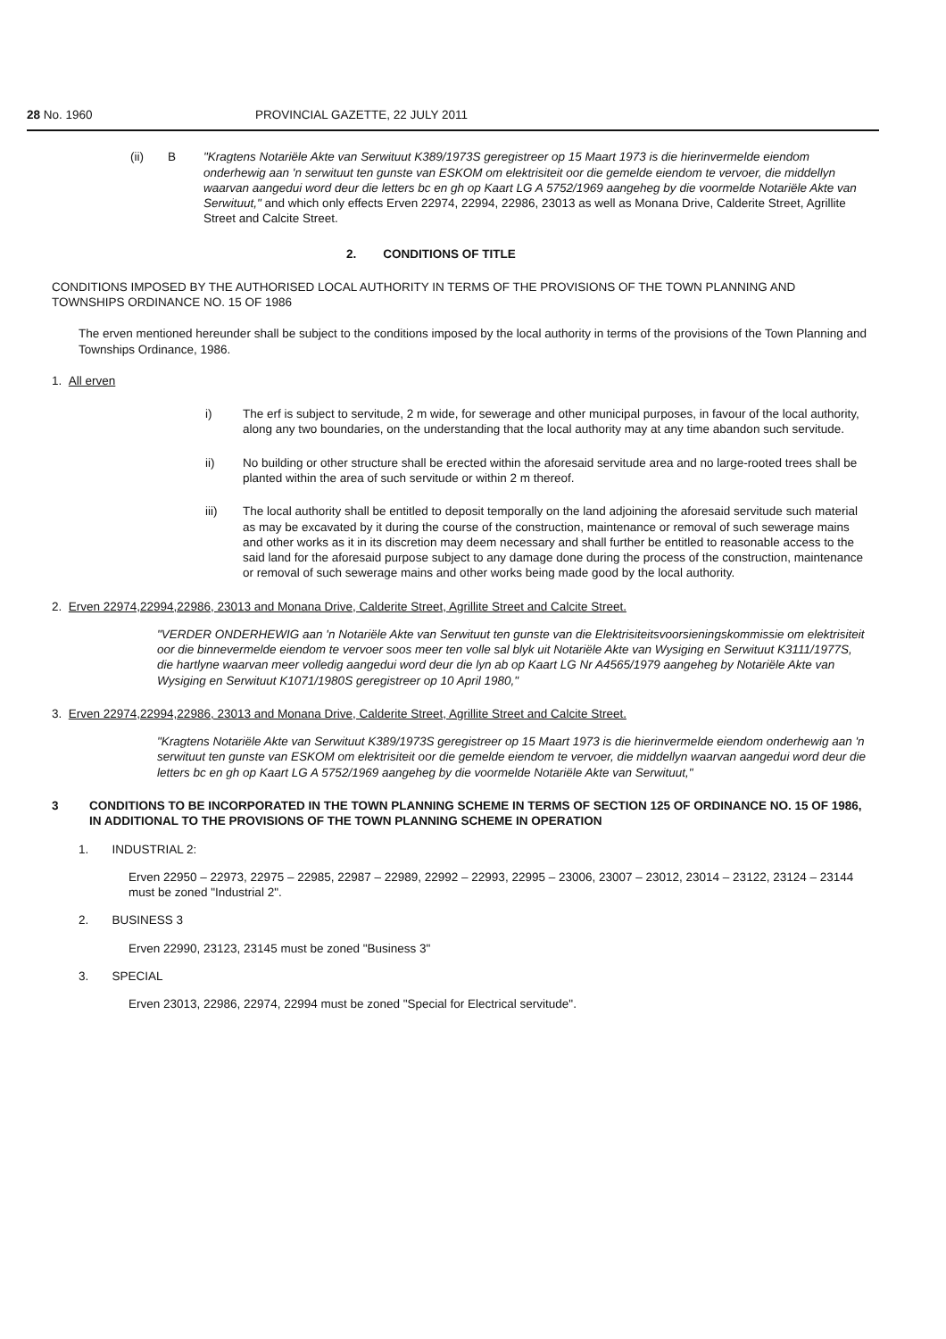28 No. 1960 PROVINCIAL GAZETTE, 22 JULY 2011
(ii) B "Kragtens Notariële Akte van Serwituut K389/1973S geregistreer op 15 Maart 1973 is die hierinvermelde eiendom onderhewig aan 'n serwituut ten gunste van ESKOM om elektrisiteit oor die gemelde eiendom te vervoer, die middellyn waarvan aangedui word deur die letters bc en gh op Kaart LG A 5752/1969 aangeheg by die voormelde Notariële Akte van Serwituut," and which only effects Erven 22974, 22994, 22986, 23013 as well as Monana Drive, Calderite Street, Agrillite Street and Calcite Street.
2. CONDITIONS OF TITLE
CONDITIONS IMPOSED BY THE AUTHORISED LOCAL AUTHORITY IN TERMS OF THE PROVISIONS OF THE TOWN PLANNING AND TOWNSHIPS ORDINANCE NO. 15 OF 1986
The erven mentioned hereunder shall be subject to the conditions imposed by the local authority in terms of the provisions of the Town Planning and Townships Ordinance, 1986.
1. All erven
i) The erf is subject to servitude, 2 m wide, for sewerage and other municipal purposes, in favour of the local authority, along any two boundaries, on the understanding that the local authority may at any time abandon such servitude.
ii) No building or other structure shall be erected within the aforesaid servitude area and no large-rooted trees shall be planted within the area of such servitude or within 2 m thereof.
iii) The local authority shall be entitled to deposit temporally on the land adjoining the aforesaid servitude such material as may be excavated by it during the course of the construction, maintenance or removal of such sewerage mains and other works as it in its discretion may deem necessary and shall further be entitled to reasonable access to the said land for the aforesaid purpose subject to any damage done during the process of the construction, maintenance or removal of such sewerage mains and other works being made good by the local authority.
2. Erven 22974,22994,22986, 23013 and Monana Drive, Calderite Street, Agrillite Street and Calcite Street.
"VERDER ONDERHEWIG aan 'n Notariële Akte van Serwituut ten gunste van die Elektrisiteitsvoorsieningskommissie om elektrisiteit oor die binnevermelde eiendom te vervoer soos meer ten volle sal blyk uit Notariële Akte van Wysiging en Serwituut K3111/1977S, die hartlyne waarvan meer volledig aangedui word deur die lyn ab op Kaart LG Nr A4565/1979 aangeheg by Notariële Akte van Wysiging en Serwituut K1071/1980S geregistreer op 10 April 1980,"
3. Erven 22974,22994,22986, 23013 and Monana Drive, Calderite Street, Agrillite Street and Calcite Street.
"Kragtens Notariële Akte van Serwituut K389/1973S geregistreer op 15 Maart 1973 is die hierinvermelde eiendom onderhewig aan 'n serwituut ten gunste van ESKOM om elektrisiteit oor die gemelde eiendom te vervoer, die middellyn waarvan aangedui word deur die letters bc en gh op Kaart LG A 5752/1969 aangeheg by die voormelde Notariële Akte van Serwituut,"
3 CONDITIONS TO BE INCORPORATED IN THE TOWN PLANNING SCHEME IN TERMS OF SECTION 125 OF ORDINANCE NO. 15 OF 1986, IN ADDITIONAL TO THE PROVISIONS OF THE TOWN PLANNING SCHEME IN OPERATION
1. INDUSTRIAL 2:
Erven 22950 – 22973, 22975 – 22985, 22987 – 22989, 22992 – 22993, 22995 – 23006, 23007 – 23012, 23014 – 23122, 23124 – 23144 must be zoned "Industrial 2".
2. BUSINESS 3
Erven 22990, 23123, 23145 must be zoned "Business 3"
3. SPECIAL
Erven 23013, 22986, 22974, 22994 must be zoned "Special for Electrical servitude".